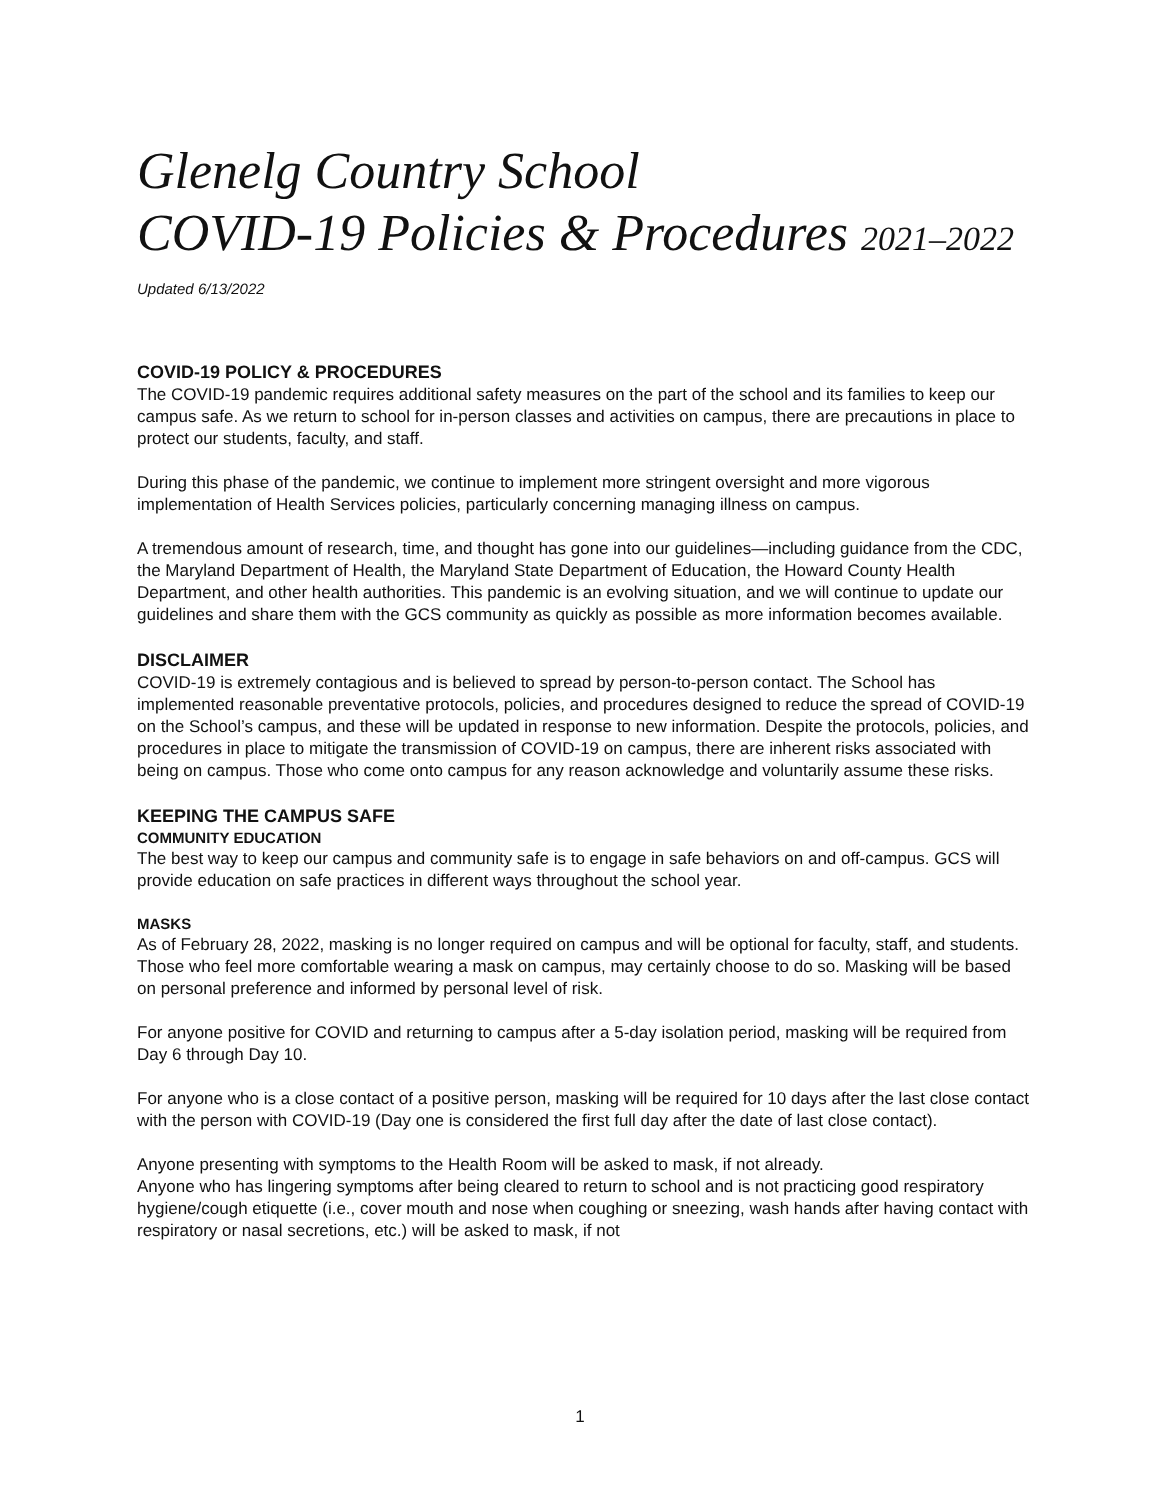Glenelg Country School
COVID-19 Policies & Procedures 2021–2022
Updated 6/13/2022
COVID-19 POLICY & PROCEDURES
The COVID-19 pandemic requires additional safety measures on the part of the school and its families to keep our campus safe. As we return to school for in-person classes and activities on campus, there are precautions in place to protect our students, faculty, and staff.
During this phase of the pandemic, we continue to implement more stringent oversight and more vigorous implementation of Health Services policies, particularly concerning managing illness on campus.
A tremendous amount of research, time, and thought has gone into our guidelines—including guidance from the CDC, the Maryland Department of Health, the Maryland State Department of Education, the Howard County Health Department, and other health authorities. This pandemic is an evolving situation, and we will continue to update our guidelines and share them with the GCS community as quickly as possible as more information becomes available.
DISCLAIMER
COVID-19 is extremely contagious and is believed to spread by person-to-person contact. The School has implemented reasonable preventative protocols, policies, and procedures designed to reduce the spread of COVID-19 on the School’s campus, and these will be updated in response to new information. Despite the protocols, policies, and procedures in place to mitigate the transmission of COVID-19 on campus, there are inherent risks associated with being on campus. Those who come onto campus for any reason acknowledge and voluntarily assume these risks.
KEEPING THE CAMPUS SAFE
COMMUNITY EDUCATION
The best way to keep our campus and community safe is to engage in safe behaviors on and off-campus. GCS will provide education on safe practices in different ways throughout the school year.
MASKS
As of February 28, 2022, masking is no longer required on campus and will be optional for faculty, staff, and students. Those who feel more comfortable wearing a mask on campus, may certainly choose to do so. Masking will be based on personal preference and informed by personal level of risk.
For anyone positive for COVID and returning to campus after a 5-day isolation period, masking will be required from Day 6 through Day 10.
For anyone who is a close contact of a positive person, masking will be required for 10 days after the last close contact with the person with COVID-19 (Day one is considered the first full day after the date of last close contact).
Anyone presenting with symptoms to the Health Room will be asked to mask, if not already.
Anyone who has lingering symptoms after being cleared to return to school and is not practicing good respiratory hygiene/cough etiquette (i.e., cover mouth and nose when coughing or sneezing, wash hands after having contact with respiratory or nasal secretions, etc.) will be asked to mask, if not
1